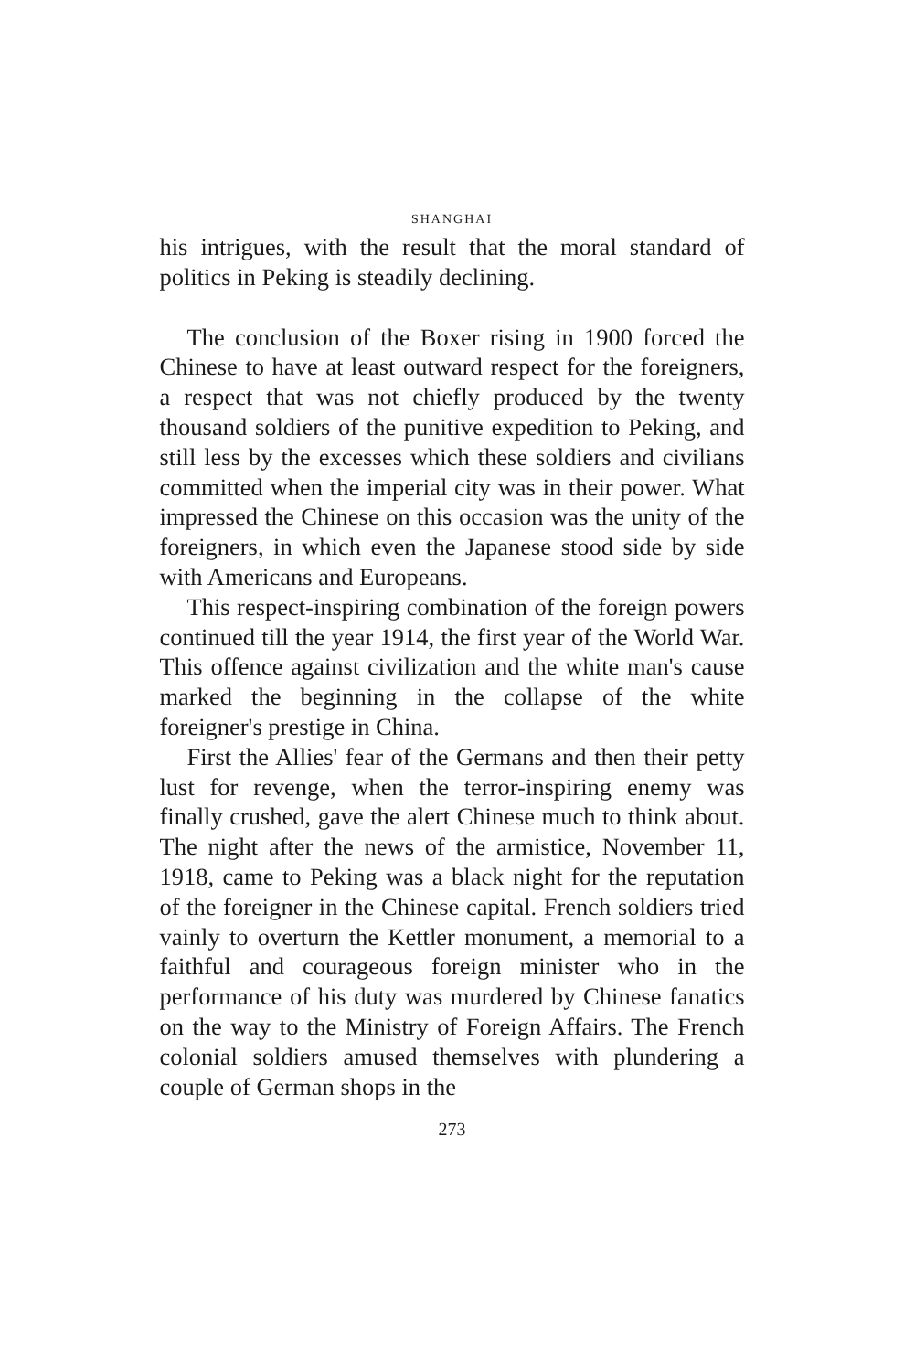SHANGHAI
his intrigues, with the result that the moral standard of politics in Peking is steadily declining.
The conclusion of the Boxer rising in 1900 forced the Chinese to have at least outward respect for the foreigners, a respect that was not chiefly produced by the twenty thousand soldiers of the punitive expedition to Peking, and still less by the excesses which these soldiers and civilians committed when the imperial city was in their power. What impressed the Chinese on this occasion was the unity of the foreigners, in which even the Japanese stood side by side with Americans and Europeans.
This respect-inspiring combination of the foreign powers continued till the year 1914, the first year of the World War. This offence against civilization and the white man's cause marked the beginning in the collapse of the white foreigner's prestige in China.
First the Allies' fear of the Germans and then their petty lust for revenge, when the terror-inspiring enemy was finally crushed, gave the alert Chinese much to think about. The night after the news of the armistice, November 11, 1918, came to Peking was a black night for the reputation of the foreigner in the Chinese capital. French soldiers tried vainly to overturn the Kettler monument, a memorial to a faithful and courageous foreign minister who in the performance of his duty was murdered by Chinese fanatics on the way to the Ministry of Foreign Affairs. The French colonial soldiers amused themselves with plundering a couple of German shops in the
273